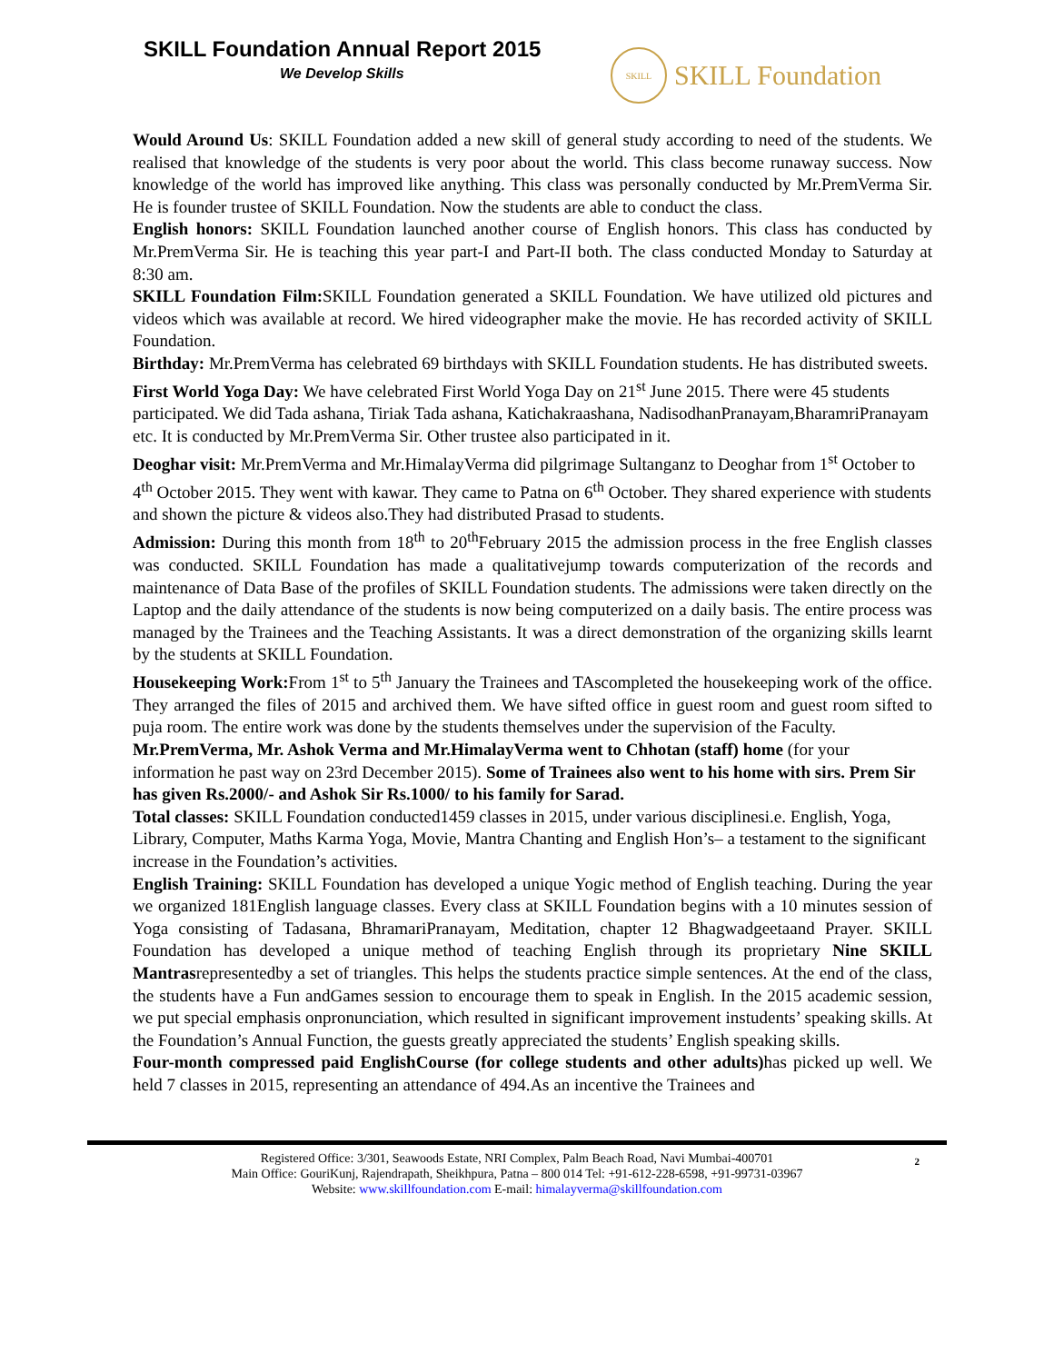SKILL Foundation Annual Report 2015
We Develop Skills
SKILL
SKILL Foundation
Would Around Us: SKILL Foundation added a new skill of general study according to need of the students. We realised that knowledge of the students is very poor about the world. This class become runaway success. Now knowledge of the world has improved like anything. This class was personally conducted by Mr.PremVerma Sir. He is founder trustee of SKILL Foundation. Now the students are able to conduct the class.
English honors: SKILL Foundation launched another course of English honors. This class has conducted by Mr.PremVerma Sir. He is teaching this year part-I and Part-II both. The class conducted Monday to Saturday at 8:30 am.
SKILL Foundation Film: SKILL Foundation generated a SKILL Foundation. We have utilized old pictures and videos which was available at record. We hired videographer make the movie. He has recorded activity of SKILL Foundation.
Birthday: Mr.PremVerma has celebrated 69 birthdays with SKILL Foundation students. He has distributed sweets.
First World Yoga Day: We have celebrated First World Yoga Day on 21<sup>st</sup> June 2015. There were 45 students participated. We did Tada ashana, Tiriak Tada ashana, Katichakraashana, NadisodhanPranayam,BharamriPranayam etc. It is conducted by Mr.PremVerma Sir. Other trustee also participated in it.
Deoghar visit: Mr.PremVerma and Mr.HimalayVerma did pilgrimage Sultanganz to Deoghar from 1<sup>st</sup> October to 4<sup>th</sup> October 2015. They went with kawar. They came to Patna on 6<sup>th</sup> October. They shared experience with students and shown the picture & videos also.They had distributed Prasad to students.
Admission: During this month from 18<sup>th</sup> to 20<sup>th</sup>February 2015 the admission process in the free English classes was conducted. SKILL Foundation has made a qualitativejump towards computerization of the records and maintenance of Data Base of the profiles of SKILL Foundation students. The admissions were taken directly on the Laptop and the daily attendance of the students is now being computerized on a daily basis. The entire process was managed by the Trainees and the Teaching Assistants. It was a direct demonstration of the organizing skills learnt by the students at SKILL Foundation.
Housekeeping Work: From 1<sup>st</sup> to 5<sup>th</sup> January the Trainees and TAscompleted the housekeeping work of the office. They arranged the files of 2015 and archived them. We have sifted office in guest room and guest room sifted to puja room. The entire work was done by the students themselves under the supervision of the Faculty.
Mr.PremVerma, Mr. Ashok Verma and Mr.HimalayVerma went to Chhotan (staff) home (for your information he past way on 23rd December 2015). Some of Trainees also went to his home with sirs. Prem Sir has given Rs.2000/- and Ashok Sir Rs.1000/ to his family for Sarad.
Total classes: SKILL Foundation conducted1459 classes in 2015, under various disciplinesi.e. English, Yoga, Library, Computer, Maths Karma Yoga, Movie, Mantra Chanting and English Hon’s– a testament to the significant increase in the Foundation’s activities.
English Training: SKILL Foundation has developed a unique Yogic method of English teaching. During the year we organized 181English language classes. Every class at SKILL Foundation begins with a 10 minutes session of Yoga consisting of Tadasana, BhramariPranayam, Meditation, chapter 12 Bhagwadgeetaand Prayer. SKILL Foundation has developed a unique method of teaching English through its proprietary Nine SKILL Mantrasrepresentedby a set of triangles. This helps the students practice simple sentences. At the end of the class, the students have a Fun andGames session to encourage them to speak in English. In the 2015 academic session, we put special emphasis onpronunciation, which resulted in significant improvement instudents’ speaking skills. At the Foundation’s Annual Function, the guests greatly appreciated the students’ English speaking skills.
Four-month compressed paid EnglishCourse (for college students and other adults) has picked up well. We held 7 classes in 2015, representing an attendance of 494.As an incentive the Trainees and
2 Registered Office: 3/301, Seawoods Estate, NRI Complex, Palm Beach Road, Navi Mumbai-400701
Main Office: GouriKunj, Rajendrapath, Sheikhpura, Patna – 800 014 Tel: +91-612-228-6598, +91-99731-03967
Website: www.skillfoundation.com E-mail: himalayverma@skillfoundation.com